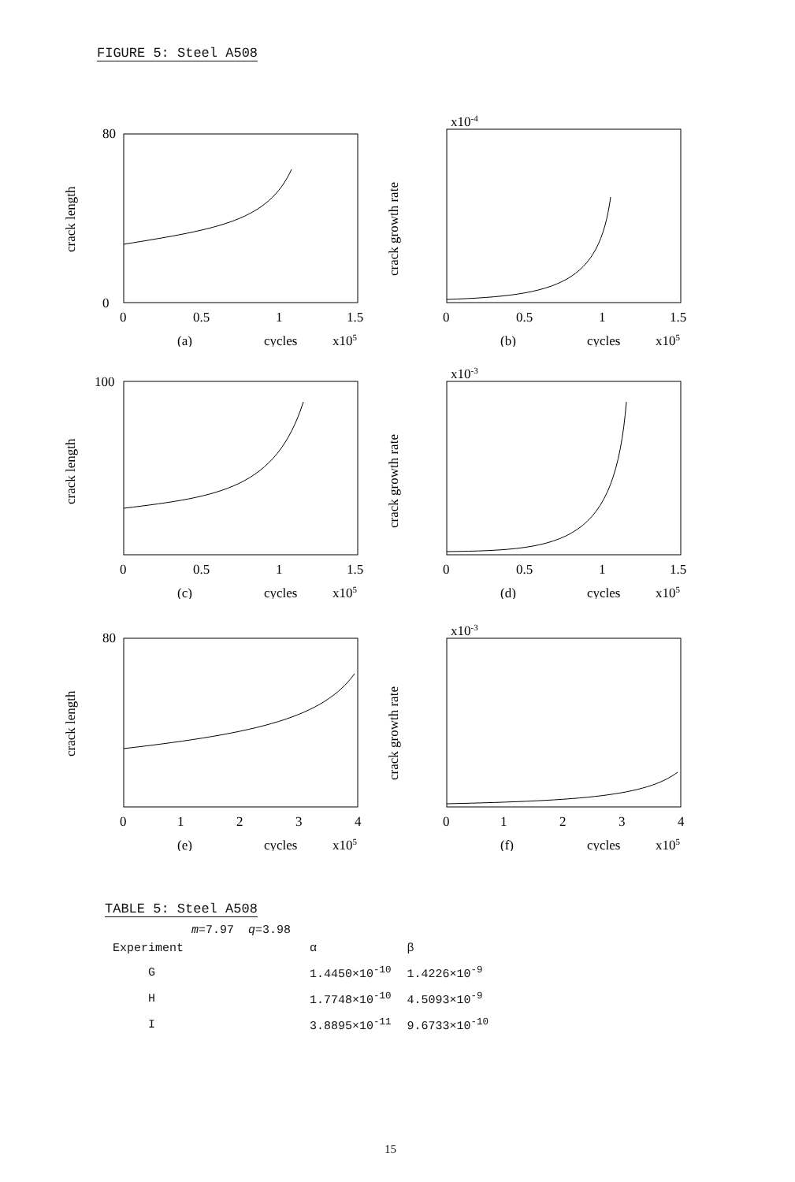FIGURE 5: Steel A508
crack length
80
0
0
0.5
1
1.5
(a)
cycles
x105
crack growth rate
x10-4
0
0.5
1
1.5
(b)
cycles
x105
crack length
100
0
0.5
1
1.5
(c)
cycles
x105
crack growth rate
x10-3
0
0.5
1
1.5
(d)
cycles
x105
crack length
80
0
1
2
3
4
(e)
cycles
x105
crack growth rate
x10-3
0
1
2
3
4
(f)
cycles
x105
TABLE 5: Steel A508
m=7.97 q=3.98
| Experiment | α | β |
| --- | --- | --- |
| G | 1.4450×10<sup>-10</sup> | 1.4226×10<sup>-9</sup> |
| H | 1.7748×10<sup>-10</sup> | 4.5093×10<sup>-9</sup> |
| I | 3.8895×10<sup>-11</sup> | 9.6733×10<sup>-10</sup> |
15